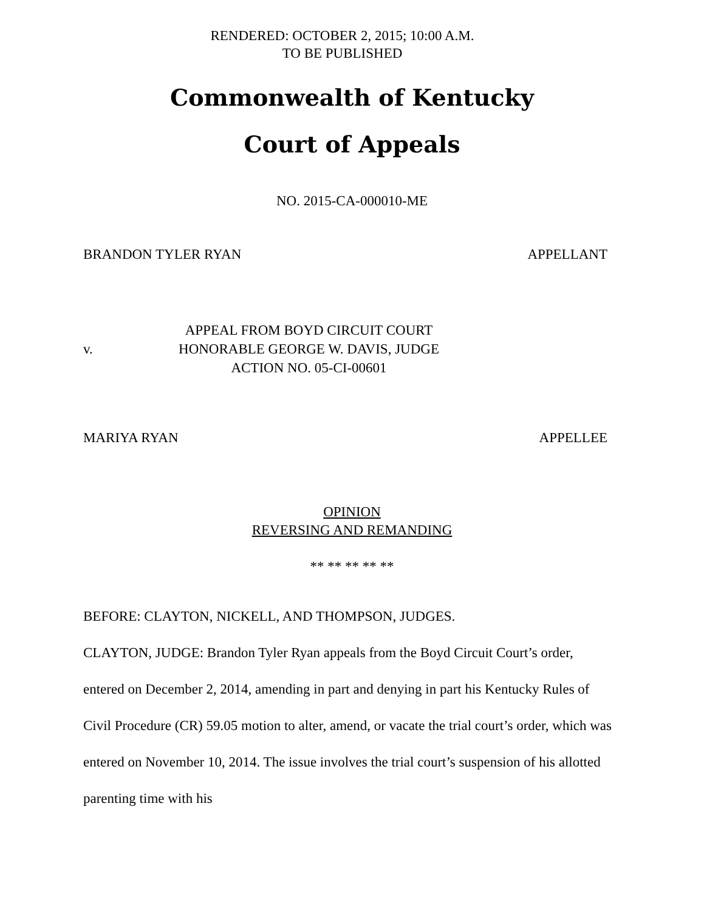RENDERED: OCTOBER 2, 2015; 10:00 A.M.
TO BE PUBLISHED
Commonwealth of Kentucky
Court of Appeals
NO. 2015-CA-000010-ME
BRANDON TYLER RYAN APPELLANT
v.
APPEAL FROM BOYD CIRCUIT COURT
HONORABLE GEORGE W. DAVIS, JUDGE
ACTION NO. 05-CI-00601
MARIYA RYAN APPELLEE
OPINION
REVERSING AND REMANDING
** ** ** ** **
BEFORE: CLAYTON, NICKELL, AND THOMPSON, JUDGES.
CLAYTON, JUDGE: Brandon Tyler Ryan appeals from the Boyd Circuit Court’s order, entered on December 2, 2014, amending in part and denying in part his Kentucky Rules of Civil Procedure (CR) 59.05 motion to alter, amend, or vacate the trial court’s order, which was entered on November 10, 2014. The issue involves the trial court’s suspension of his allotted parenting time with his